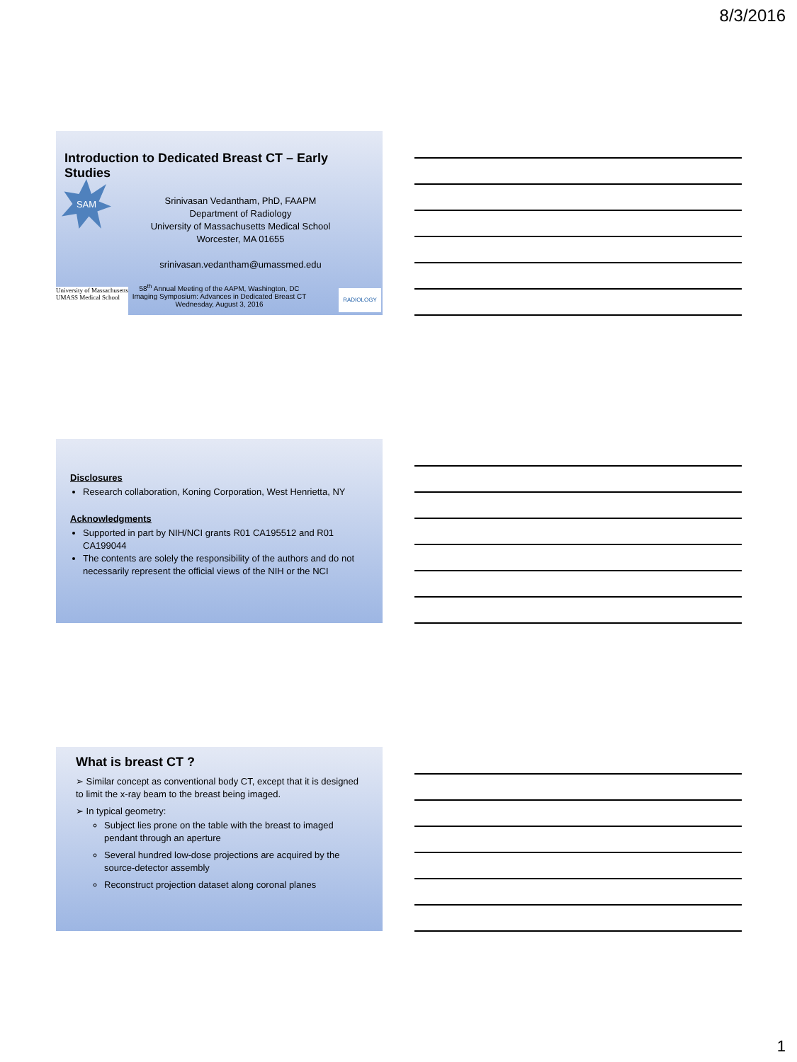8/3/2016
Introduction to Dedicated Breast CT – Early Studies
SAM
Srinivasan Vedantham, PhD, FAAPM
Department of Radiology
University of Massachusetts Medical School
Worcester, MA 01655
srinivasan.vedantham@umassmed.edu
University of Massachusetts
UMASS Medical School
58<sup>th</sup> Annual Meeting of the AAPM, Washington, DC
Imaging Symposium: Advances in Dedicated Breast CT
Wednesday, August 3, 2016
RADIOLOGY
Disclosures
Research collaboration, Koning Corporation, West Henrietta, NY
Acknowledgments
Supported in part by NIH/NCI grants R01 CA195512 and R01 CA199044
The contents are solely the responsibility of the authors and do not necessarily represent the official views of the NIH or the NCI
What is breast CT ?
➢ Similar concept as conventional body CT, except that it is designed to limit the x-ray beam to the breast being imaged.
➢ In typical geometry:
Subject lies prone on the table with the breast to imaged pendant through an aperture
Several hundred low-dose projections are acquired by the source-detector assembly
Reconstruct projection dataset along coronal planes
1